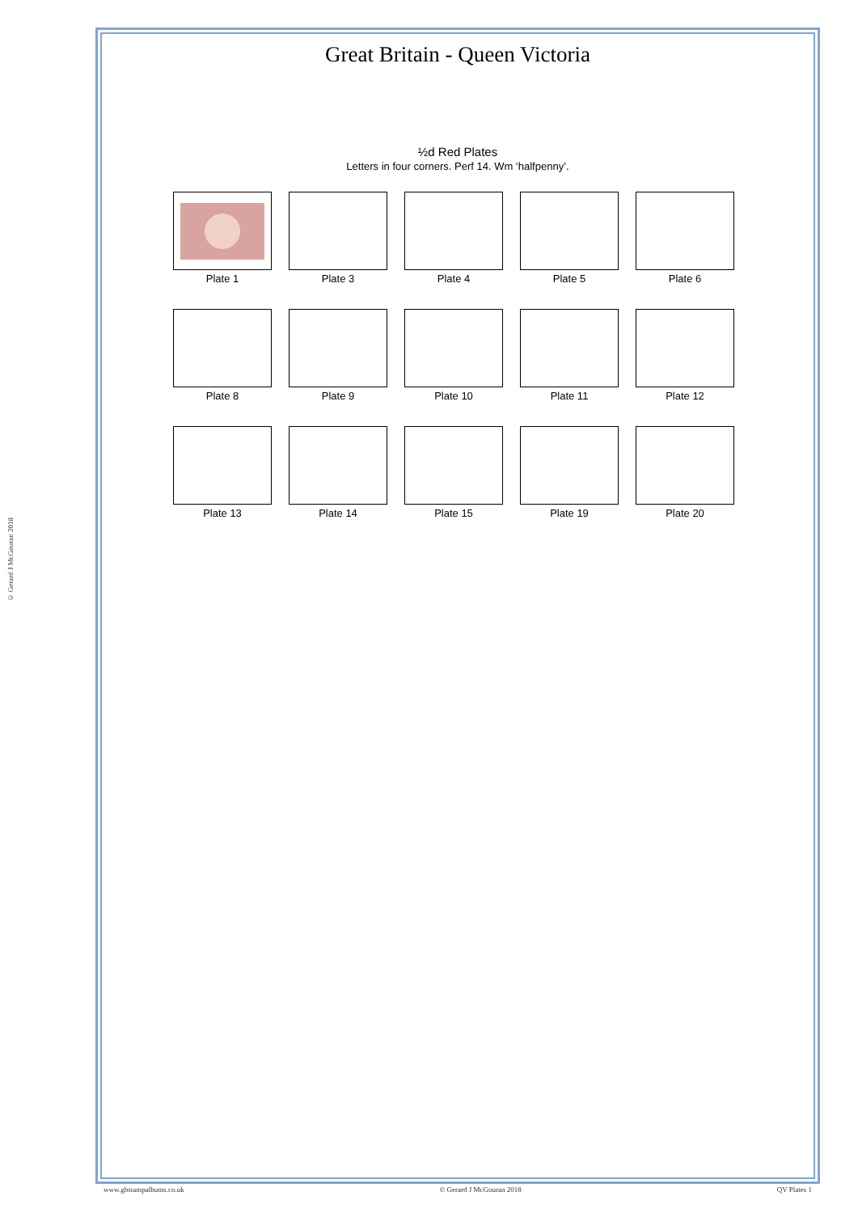© Gerard J McGouran 2018
Great Britain - Queen Victoria
½d Red Plates
Letters in four corners. Perf 14. Wm ‘halfpenny’.
Plate 1 Plate 3 Plate 4 Plate 5 Plate 6
Plate 8 Plate 9 Plate 10 Plate 11 Plate 12
Plate 13 Plate 14 Plate 15 Plate 19 Plate 20
www.gbstampalbums.co.uk © Gerard J McGouran 2018 QV Plates 1